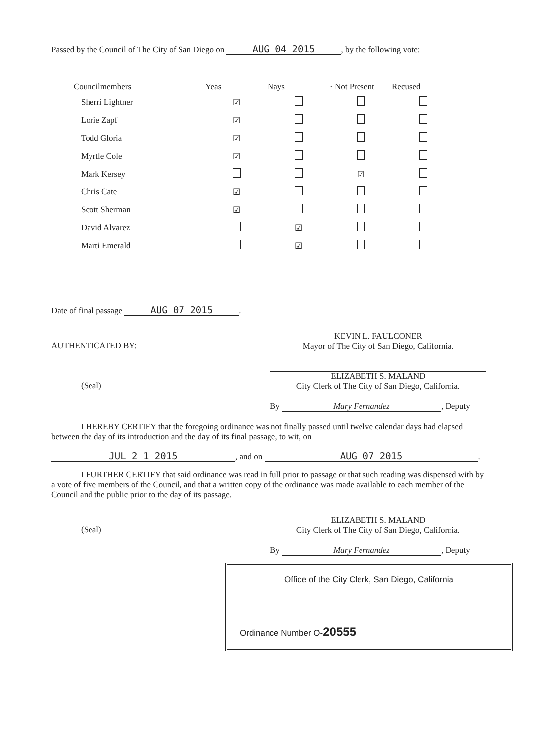Passed by the Council of The City of San Diego on AUG 04 2015, by the following vote:
| Councilmembers | Yeas | Nays | · Not Present | Recused |
| --- | --- | --- | --- | --- |
| Sherri Lightner | ☑ | | | |
| Lorie Zapf | ☑ | | | |
| Todd Gloria | ☑ | | | |
| Myrtle Cole | ☑ | | | |
| Mark Kersey | | | ☑ | |
| Chris Cate | ☑ | | | |
| Scott Sherman | ☑ | | | |
| David Alvarez | | ☑ | | |
| Marti Emerald | | ☑ | | |
Date of final passage AUG 07 2015.
AUTHENTICATED BY:
KEVIN L. FAULCONER
Mayor of The City of San Diego, California.
(Seal)
ELIZABETH S. MALAND
City Clerk of The City of San Diego, California.
By Mary Fernandez, Deputy
I HEREBY CERTIFY that the foregoing ordinance was not finally passed until twelve calendar days had elapsed between the day of its introduction and the day of its final passage, to wit, on
JUL 2 1 2015, and on AUG 07 2015.
I FURTHER CERTIFY that said ordinance was read in full prior to passage or that such reading was dispensed with by a vote of five members of the Council, and that a written copy of the ordinance was made available to each member of the Council and the public prior to the day of its passage.
(Seal)
ELIZABETH S. MALAND
City Clerk of The City of San Diego, California.
By Mary Fernandez, Deputy
Office of the City Clerk, San Diego, California
Ordinance Number O- 20555